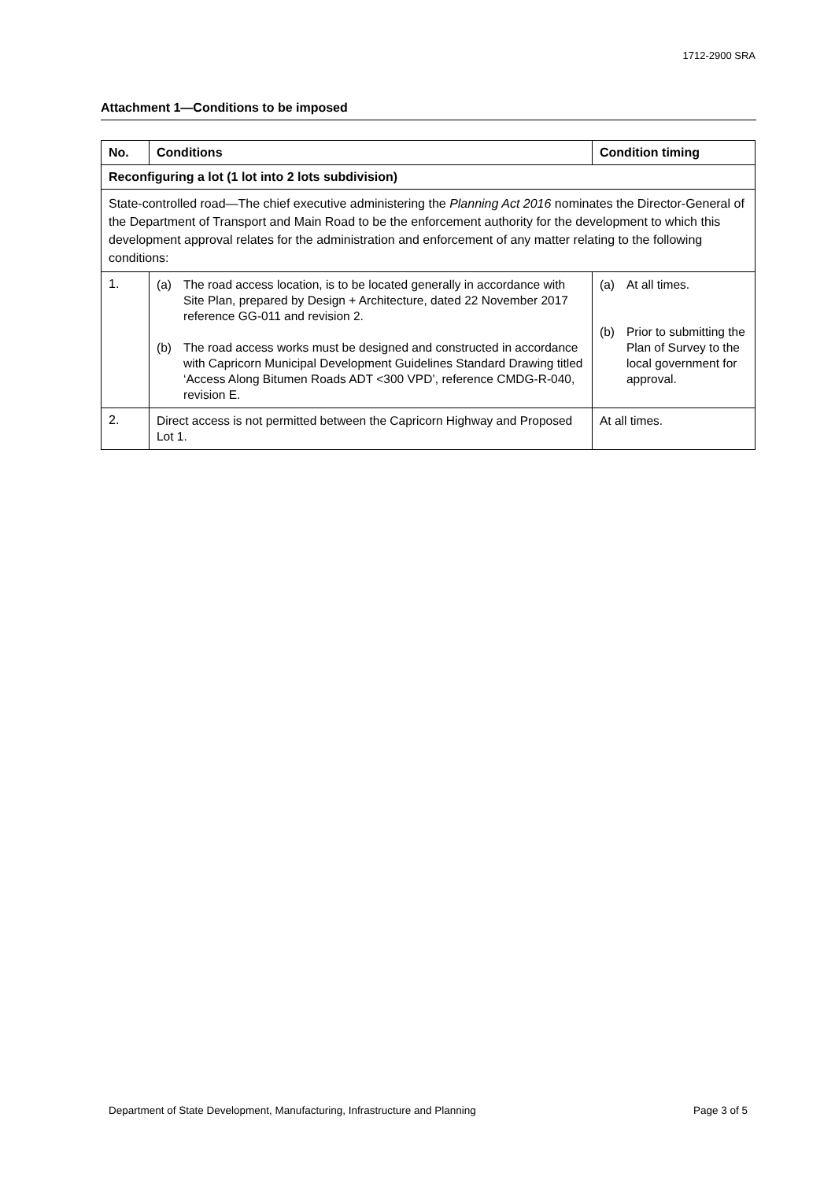1712-2900 SRA
Attachment 1—Conditions to be imposed
| No. | Conditions | Condition timing |
| --- | --- | --- |
| Reconfiguring a lot (1 lot into 2 lots subdivision) | | |
| State-controlled road—The chief executive administering the Planning Act 2016 nominates the Director-General of the Department of Transport and Main Road to be the enforcement authority for the development to which this development approval relates for the administration and enforcement of any matter relating to the following conditions: | | |
| 1. | (a) The road access location, is to be located generally in accordance with Site Plan, prepared by Design + Architecture, dated 22 November 2017 reference GG-011 and revision 2. (b) The road access works must be designed and constructed in accordance with Capricorn Municipal Development Guidelines Standard Drawing titled ‘Access Along Bitumen Roads ADT <300 VPD’, reference CMDG-R-040, revision E. | (a) At all times. (b) Prior to submitting the Plan of Survey to the local government for approval. |
| 2. | Direct access is not permitted between the Capricorn Highway and Proposed Lot 1. | At all times. |
Department of State Development, Manufacturing, Infrastructure and Planning Page 3 of 5